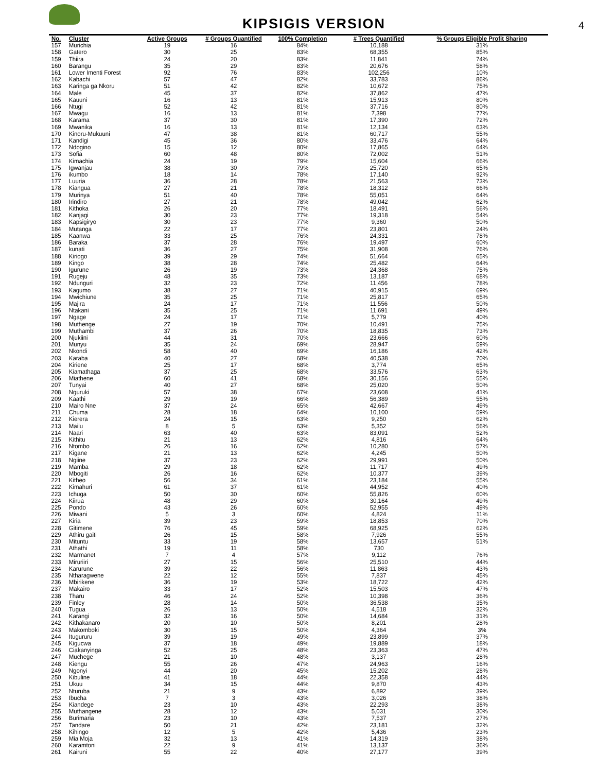KIPSIGIS VERSION
4
| No. | Cluster | Active Groups | # Groups Quantified | 100% Completion | # Trees Quantified | % Groups Eligible Profit Sharing |
| --- | --- | --- | --- | --- | --- | --- |
| 157 | Murichia | 19 | 16 | 84% | 10,188 | 31% |
| 158 | Gatero | 30 | 25 | 83% | 68,355 | 85% |
| 159 | Thiira | 24 | 20 | 83% | 11,841 | 74% |
| 160 | Barangu | 35 | 29 | 83% | 20,676 | 58% |
| 161 | Lower Imenti Forest | 92 | 76 | 83% | 102,256 | 10% |
| 162 | Kabachi | 57 | 47 | 82% | 33,783 | 86% |
| 163 | Karinga ga Nkoru | 51 | 42 | 82% | 10,672 | 75% |
| 164 | Male | 45 | 37 | 82% | 37,862 | 47% |
| 165 | Kauuni | 16 | 13 | 81% | 15,913 | 80% |
| 166 | Ntugi | 52 | 42 | 81% | 37,716 | 80% |
| 167 | Mwagu | 16 | 13 | 81% | 7,398 | 77% |
| 168 | Karama | 37 | 30 | 81% | 17,390 | 72% |
| 169 | Mwanika | 16 | 13 | 81% | 12,134 | 63% |
| 170 | Kinoru-Mukuuni | 47 | 38 | 81% | 60,717 | 55% |
| 171 | Kandigi | 45 | 36 | 80% | 33,476 | 64% |
| 172 | Ndogino | 15 | 12 | 80% | 17,865 | 64% |
| 173 | Sofia | 60 | 48 | 80% | 72,002 | 51% |
| 174 | Kimachia | 24 | 19 | 79% | 15,604 | 66% |
| 175 | Igwanjau | 38 | 30 | 79% | 25,720 | 65% |
| 176 | ikumbo | 18 | 14 | 78% | 17,140 | 92% |
| 177 | Luuria | 36 | 28 | 78% | 21,563 | 73% |
| 178 | Kiangua | 27 | 21 | 78% | 18,312 | 66% |
| 179 | Murinya | 51 | 40 | 78% | 55,051 | 64% |
| 180 | Irindiro | 27 | 21 | 78% | 49,042 | 62% |
| 181 | Kithoka | 26 | 20 | 77% | 18,491 | 56% |
| 182 | Kanjagi | 30 | 23 | 77% | 19,318 | 54% |
| 183 | Kapsigiryo | 30 | 23 | 77% | 9,360 | 50% |
| 184 | Mutanga | 22 | 17 | 77% | 23,801 | 24% |
| 185 | Kaanwa | 33 | 25 | 76% | 24,331 | 78% |
| 186 | Baraka | 37 | 28 | 76% | 19,497 | 60% |
| 187 | kunati | 36 | 27 | 75% | 31,908 | 76% |
| 188 | Kiriogo | 39 | 29 | 74% | 51,664 | 65% |
| 189 | Kingo | 38 | 28 | 74% | 25,482 | 64% |
| 190 | Igurune | 26 | 19 | 73% | 24,368 | 75% |
| 191 | Rugeju | 48 | 35 | 73% | 13,187 | 68% |
| 192 | Ndunguri | 32 | 23 | 72% | 11,456 | 78% |
| 193 | Kagumo | 38 | 27 | 71% | 40,915 | 69% |
| 194 | Mwichiune | 35 | 25 | 71% | 25,817 | 65% |
| 195 | Majira | 24 | 17 | 71% | 11,556 | 50% |
| 196 | Ntakani | 35 | 25 | 71% | 11,691 | 49% |
| 197 | Ngage | 24 | 17 | 71% | 5,779 | 40% |
| 198 | Muthenge | 27 | 19 | 70% | 10,491 | 75% |
| 199 | Muthambi | 37 | 26 | 70% | 18,835 | 73% |
| 200 | Njukiini | 44 | 31 | 70% | 23,666 | 60% |
| 201 | Munyu | 35 | 24 | 69% | 28,947 | 59% |
| 202 | Nkondi | 58 | 40 | 69% | 16,186 | 42% |
| 203 | Karaba | 40 | 27 | 68% | 40,538 | 70% |
| 204 | Kiriene | 25 | 17 | 68% | 3,774 | 65% |
| 205 | Kiamathaga | 37 | 25 | 68% | 33,576 | 63% |
| 206 | Miathene | 60 | 41 | 68% | 30,156 | 55% |
| 207 | Tunyai | 40 | 27 | 68% | 25,020 | 50% |
| 208 | Nguruki | 57 | 38 | 67% | 23,608 | 41% |
| 209 | Kaathi | 29 | 19 | 66% | 56,389 | 55% |
| 210 | Mairo Nne | 37 | 24 | 65% | 42,667 | 49% |
| 211 | Chuma | 28 | 18 | 64% | 10,100 | 59% |
| 212 | Kierera | 24 | 15 | 63% | 9,250 | 62% |
| 213 | Mailu | 8 | 5 | 63% | 5,352 | 56% |
| 214 | Naari | 63 | 40 | 63% | 83,091 | 52% |
| 215 | Kithitu | 21 | 13 | 62% | 4,816 | 64% |
| 216 | Ntombo | 26 | 16 | 62% | 10,280 | 57% |
| 217 | Kigane | 21 | 13 | 62% | 4,245 | 50% |
| 218 | Ngiine | 37 | 23 | 62% | 29,991 | 50% |
| 219 | Mamba | 29 | 18 | 62% | 11,717 | 49% |
| 220 | Mbogiti | 26 | 16 | 62% | 10,377 | 39% |
| 221 | Kitheo | 56 | 34 | 61% | 23,184 | 55% |
| 222 | Kimahuri | 61 | 37 | 61% | 44,952 | 40% |
| 223 | Ichuga | 50 | 30 | 60% | 55,826 | 60% |
| 224 | Kiirua | 48 | 29 | 60% | 30,164 | 49% |
| 225 | Pondo | 43 | 26 | 60% | 52,955 | 49% |
| 226 | Miwani | 5 | 3 | 60% | 4,824 | 11% |
| 227 | Kiria | 39 | 23 | 59% | 18,853 | 70% |
| 228 | Gitimene | 76 | 45 | 59% | 68,925 | 62% |
| 229 | Athiru gaiti | 26 | 15 | 58% | 7,926 | 55% |
| 230 | Mituntu | 33 | 19 | 58% | 13,657 | 51% |
| 231 | Athathi | 19 | 11 | 58% | 730 | |
| 232 | Marmanet | 7 | 4 | 57% | 9,112 | 76% |
| 233 | Miruriiri | 27 | 15 | 56% | 25,510 | 44% |
| 234 | Karurune | 39 | 22 | 56% | 11,863 | 43% |
| 235 | Ntharagwene | 22 | 12 | 55% | 7,837 | 45% |
| 236 | Mbirikene | 36 | 19 | 53% | 18,722 | 42% |
| 237 | Makairo | 33 | 17 | 52% | 15,503 | 47% |
| 238 | Tharu | 46 | 24 | 52% | 10,398 | 36% |
| 239 | Finley | 28 | 14 | 50% | 36,538 | 35% |
| 240 | Tugua | 26 | 13 | 50% | 4,518 | 32% |
| 241 | Karangi | 32 | 16 | 50% | 14,684 | 31% |
| 242 | Kithakanaro | 20 | 10 | 50% | 8,201 | 28% |
| 243 | Makomboki | 30 | 15 | 50% | 4,364 | 3% |
| 244 | Itugururu | 39 | 19 | 49% | 23,899 | 37% |
| 245 | Kigucwa | 37 | 18 | 49% | 19,889 | 18% |
| 246 | Ciakanyinga | 52 | 25 | 48% | 23,363 | 47% |
| 247 | Muchege | 21 | 10 | 48% | 3,137 | 28% |
| 248 | Kiengu | 55 | 26 | 47% | 24,963 | 16% |
| 249 | Ngonyi | 44 | 20 | 45% | 15,202 | 28% |
| 250 | Kibuline | 41 | 18 | 44% | 22,358 | 44% |
| 251 | Ukuu | 34 | 15 | 44% | 9,870 | 43% |
| 252 | Nturuba | 21 | 9 | 43% | 6,892 | 39% |
| 253 | Ibucha | 7 | 3 | 43% | 3,026 | 38% |
| 254 | Kiandege | 23 | 10 | 43% | 22,293 | 38% |
| 255 | Muthangene | 28 | 12 | 43% | 5,031 | 30% |
| 256 | Burimaria | 23 | 10 | 43% | 7,537 | 27% |
| 257 | Tandare | 50 | 21 | 42% | 23,181 | 32% |
| 258 | Kihingo | 12 | 5 | 42% | 5,436 | 23% |
| 259 | Mia Moja | 32 | 13 | 41% | 14,319 | 38% |
| 260 | Karamtoni | 22 | 9 | 41% | 13,137 | 36% |
| 261 | Kairuni | 55 | 22 | 40% | 27,177 | 39% |